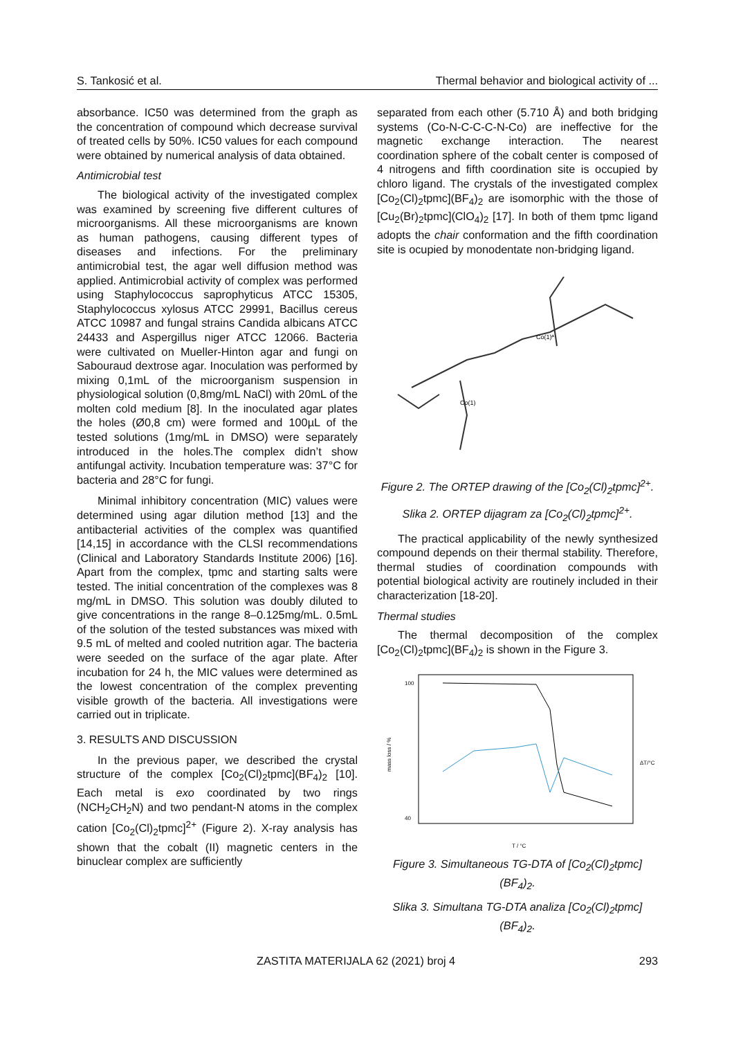S. Tankosić et al. Thermal behavior and biological activity of ...
absorbance. IC50 was determined from the graph as the concentration of compound which decrease survival of treated cells by 50%. IC50 values for each compound were obtained by numerical analysis of data obtained.
Antimicrobial test
The biological activity of the investigated complex was examined by screening five different cultures of microorganisms. All these microorganisms are known as human pathogens, causing different types of diseases and infections. For the preliminary antimicrobial test, the agar well diffusion method was applied. Antimicrobial activity of complex was performed using Staphylococcus saprophyticus ATCC 15305, Staphylococcus xylosus ATCC 29991, Bacillus cereus ATCC 10987 and fungal strains Candida albicans ATCC 24433 and Aspergillus niger ATCC 12066. Bacteria were cultivated on Mueller-Hinton agar and fungi on Sabouraud dextrose agar. Inoculation was performed by mixing 0,1mL of the microorganism suspension in physiological solution (0,8mg/mL NaCl) with 20mL of the molten cold medium [8]. In the inoculated agar plates the holes (Ø0,8 cm) were formed and 100µL of the tested solutions (1mg/mL in DMSO) were separately introduced in the holes.The complex didn’t show antifungal activity. Incubation temperature was: 37°C for bacteria and 28°C for fungi.
Minimal inhibitory concentration (MIC) values were determined using agar dilution method [13] and the antibacterial activities of the complex was quantified [14,15] in accordance with the CLSI recommendations (Clinical and Laboratory Standards Institute 2006) [16]. Apart from the complex, tpmc and starting salts were tested. The initial concentration of the complexes was 8 mg/mL in DMSO. This solution was doubly diluted to give concentrations in the range 8–0.125mg/mL. 0.5mL of the solution of the tested substances was mixed with 9.5 mL of melted and cooled nutrition agar. The bacteria were seeded on the surface of the agar plate. After incubation for 24 h, the MIC values were determined as the lowest concentration of the complex preventing visible growth of the bacteria. All investigations were carried out in triplicate.
3. RESULTS AND DISCUSSION
In the previous paper, we described the crystal structure of the complex [Co<sub>2</sub>(Cl)<sub>2</sub>tpmc](BF<sub>4</sub>)<sub>2</sub> [10]. Each metal is exo coordinated by two rings (NCH<sub>2</sub>CH<sub>2</sub>N) and two pendant-N atoms in the complex cation [Co<sub>2</sub>(Cl)<sub>2</sub>tpmc]<sup>2+</sup> (Figure 2). X-ray analysis has shown that the cobalt (II) magnetic centers in the binuclear complex are sufficiently
separated from each other (5.710 Å) and both bridging systems (Co-N-C-C-C-N-Co) are ineffective for the magnetic exchange interaction. The nearest coordination sphere of the cobalt center is composed of 4 nitrogens and fifth coordination site is occupied by chloro ligand. The crystals of the investigated complex [Co<sub>2</sub>(Cl)<sub>2</sub>tpmc](BF<sub>4</sub>)<sub>2</sub> are isomorphic with the those of [Cu<sub>2</sub>(Br)<sub>2</sub>tpmc](ClO<sub>4</sub>)<sub>2</sub> [17]. In both of them tpmc ligand adopts the chair conformation and the fifth coordination site is ocupied by monodentate non-bridging ligand.
Co(1)
Co(1)ª
Figure 2. The ORTEP drawing of the [Co<sub>2</sub>(Cl)<sub>2</sub>tpmc]<sup>2+</sup>.
Slika 2. ORTEP dijagram za [Co<sub>2</sub>(Cl)<sub>2</sub>tpmc]<sup>2+</sup>.
The practical applicability of the newly synthesized compound depends on their thermal stability. Therefore, thermal studies of coordination compounds with potential biological activity are routinely included in their characterization [18-20].
Thermal studies
The thermal decomposition of the complex [Co<sub>2</sub>(Cl)<sub>2</sub>tpmc](BF<sub>4</sub>)<sub>2</sub> is shown in the Figure 3.
100
40
mass loss / %
ΔT/°C
T / °C
Figure 3. Simultaneous TG-DTA of [Co<sub>2</sub>(Cl)<sub>2</sub>tpmc](BF<sub>4</sub>)<sub>2</sub>.
Slika 3. Simultana TG-DTA analiza [Co<sub>2</sub>(Cl)<sub>2</sub>tpmc](BF<sub>4</sub>)<sub>2</sub>.
ZASTITA MATERIJALA 62 (2021) broj 4 293